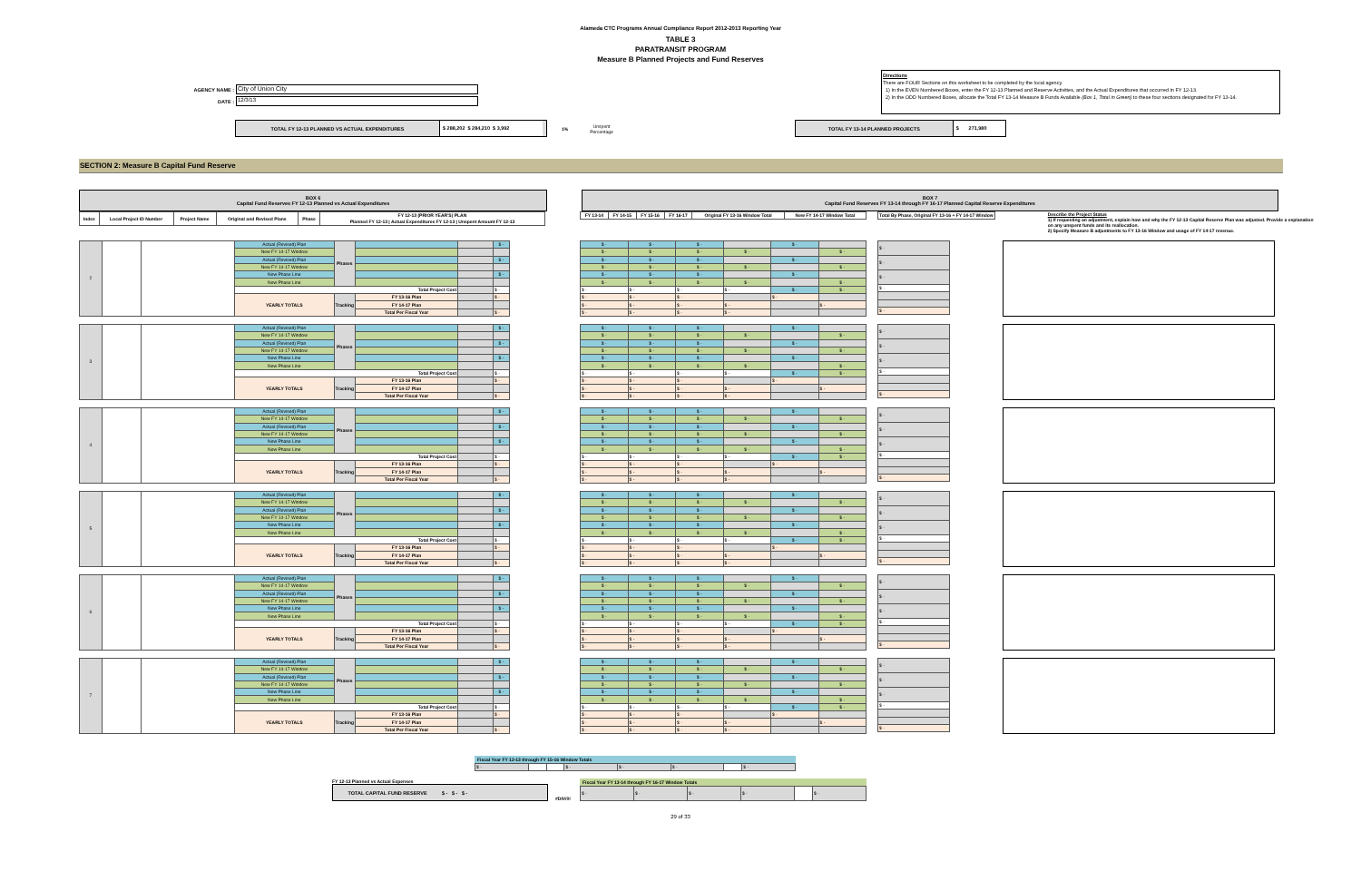Alameda CTC Programs Annual Compliance Report 2012-2013 Reporting Year
TABLE 3
PARATRANSIT PROGRAM
Measure B Planned Projects and Fund Reserves
AGENCY NAME : City of Union City
DATE : 12/3/13
Directions
There are FOUR Sections on this worksheet to be completed by the local agency.
1) In the EVEN Numbered Boxes, enter the FY 12-13 Planned and Reserve Activities, and the Actual Expenditures that occurred in FY 12-13.
2) In the ODD Numbered Boxes, allocate the Total FY 13-14 Measure B Funds Available (Box 1, Total in Green) to these four sections designated for FY 13-14.
TOTAL FY 12-13 PLANNED VS ACTUAL EXPENDITURES $ 288,202 $ 284,210 $ 3,992
1% Unspent
Percentage
TOTAL FY 13-14 PLANNED PROJECTS $ 271,980
SECTION 2: Measure B Capital Fund Reserve
BOX 6
Capital Fund Reserves FY 12-13 Planned vs Actual Expenditures
BOX 7
Capital Fund Reserves FY 13-14 through FY 16-17 Planned Capital Reserve Expenditures
| Index | Local Project ID Number | Project Name | Original and Revised Plans | Phase | FY 12-13 (PRIOR YEAR'S) PLAN Planned FY 12-13 / Actual Expenditures FY 12-13 / Unspent Amount FY 12-13 |
| --- | --- | --- | --- | --- | --- |
| FY 13-14 | FY 14-15 | FY 15-16 | FY 16-17 | Original FY 13-16 Window Total | New FY 14-17 Window Total |
| --- | --- | --- | --- | --- | --- |
| Total By Phase, Original FY 13-16 + FY 14-17 Window |
| --- |
Describe the Project Status
1) If requesting an adjustment, explain how and why the FY 12-13 Capital Reserve Plan was adjusted. Provide a explanation on any unspent funds and its reallocation.
2) Specify Measure B adjustments to FY 13-16 Window and usage of FY 14-17 revenue.
| 2 | | | Actual (Revised) Plan | Phases | | | $ - |
| | | | New FY 14-17 Window | | | | |
| | | | Actual (Revised) Plan | | | | $ - |
| | | | New FY 14-17 Window | | | | |
| | | | New Phase Line | | | | $ - |
| | | | New Phase Line | | | | |
| | | | Total Project Cost | | | | $ - |
| | | | YEARLY TOTALS | Tracking | FY 13-16 Plan | | $ - |
| | | | | | FY 14-17 Plan | | |
| | | | | | Total Per Fiscal Year | | $ - |
| $ - | $ - | $ - | | $ - | |
| $ - | $ - | $ - | $ - | | $ - |
| $ - | $ - | $ - | | $ - | |
| $ - | $ - | $ - | $ - | | $ - |
| $ - | $ - | $ - | | $ - | |
| $ - | $ - | $ - | $ - | | $ - |
| $ - | $ - | $ - | $ - | $ - | $ - |
| $ - | $ - | $ - | | $ - | |
| $ - | $ - | $ - | $ - | | $ - |
| $ - | $ - | $ - | $ - | | |
| $ - |
| $ - |
| $ - |
| $ - |
| $ - |
| 3 | | | Actual (Revised) Plan | Phases | | | $ - |
| | | | New FY 14-17 Window | | | | |
| | | | Actual (Revised) Plan | | | | $ - |
| | | | New FY 14-17 Window | | | | |
| | | | New Phase Line | | | | $ - |
| | | | New Phase Line | | | | |
| | | | Total Project Cost | | | | $ - |
| | | | YEARLY TOTALS | Tracking | FY 13-16 Plan | | $ - |
| | | | | | FY 14-17 Plan | | |
| | | | | | Total Per Fiscal Year | | $ - |
| $ - | $ - | $ - | | $ - | |
| $ - | $ - | $ - | $ - | | $ - |
| $ - | $ - | $ - | | $ - | |
| $ - | $ - | $ - | $ - | | $ - |
| $ - | $ - | $ - | | $ - | |
| $ - | $ - | $ - | $ - | | $ - |
| $ - | $ - | $ - | $ - | $ - | $ - |
| $ - | $ - | $ - | | $ - | |
| $ - | $ - | $ - | $ - | | $ - |
| $ - | $ - | $ - | $ - | | |
| $ - |
| $ - |
| $ - |
| $ - |
| $ - |
| 4 | | | Actual (Revised) Plan | Phases | | | $ - |
| | | | New FY 14-17 Window | | | | |
| | | | Actual (Revised) Plan | | | | $ - |
| | | | New FY 14-17 Window | | | | |
| | | | New Phase Line | | | | $ - |
| | | | New Phase Line | | | | |
| | | | Total Project Cost | | | | $ - |
| | | | YEARLY TOTALS | Tracking | FY 13-16 Plan | | $ - |
| | | | | | FY 14-17 Plan | | |
| | | | | | Total Per Fiscal Year | | $ - |
| $ - | $ - | $ - | | $ - | |
| $ - | $ - | $ - | $ - | | $ - |
| $ - | $ - | $ - | | $ - | |
| $ - | $ - | $ - | $ - | | $ - |
| $ - | $ - | $ - | | $ - | |
| $ - | $ - | $ - | $ - | | $ - |
| $ - | $ - | $ - | $ - | $ - | $ - |
| $ - | $ - | $ - | | $ - | |
| $ - | $ - | $ - | $ - | | $ - |
| $ - | $ - | $ - | $ - | | |
| $ - |
| $ - |
| $ - |
| $ - |
| $ - |
| 5 | | | Actual (Revised) Plan | Phases | | | $ - |
| | | | New FY 14-17 Window | | | | |
| | | | Actual (Revised) Plan | | | | $ - |
| | | | New FY 14-17 Window | | | | |
| | | | New Phase Line | | | | $ - |
| | | | New Phase Line | | | | |
| | | | Total Project Cost | | | | $ - |
| | | | YEARLY TOTALS | Tracking | FY 13-16 Plan | | $ - |
| | | | | | FY 14-17 Plan | | |
| | | | | | Total Per Fiscal Year | | $ - |
| $ - | $ - | $ - | | $ - | |
| $ - | $ - | $ - | $ - | | $ - |
| $ - | $ - | $ - | | $ - | |
| $ - | $ - | $ - | $ - | | $ - |
| $ - | $ - | $ - | | $ - | |
| $ - | $ - | $ - | $ - | | $ - |
| $ - | $ - | $ - | $ - | $ - | $ - |
| $ - | $ - | $ - | | $ - | |
| $ - | $ - | $ - | $ - | | $ - |
| $ - | $ - | $ - | $ - | | |
| $ - |
| $ - |
| $ - |
| $ - |
| $ - |
| 6 | | | Actual (Revised) Plan | Phases | | | $ - |
| | | | New FY 14-17 Window | | | | |
| | | | Actual (Revised) Plan | | | | $ - |
| | | | New FY 14-17 Window | | | | |
| | | | New Phase Line | | | | $ - |
| | | | New Phase Line | | | | |
| | | | Total Project Cost | | | | $ - |
| | | | YEARLY TOTALS | Tracking | FY 13-16 Plan | | $ - |
| | | | | | FY 14-17 Plan | | |
| | | | | | Total Per Fiscal Year | | $ - |
| $ - | $ - | $ - | | $ - | |
| $ - | $ - | $ - | $ - | | $ - |
| $ - | $ - | $ - | | $ - | |
| $ - | $ - | $ - | $ - | | $ - |
| $ - | $ - | $ - | | $ - | |
| $ - | $ - | $ - | $ - | | $ - |
| $ - | $ - | $ - | $ - | $ - | $ - |
| $ - | $ - | $ - | | $ - | |
| $ - | $ - | $ - | $ - | | $ - |
| $ - | $ - | $ - | $ - | | |
| $ - |
| $ - |
| $ - |
| $ - |
| $ - |
| 7 | | | Actual (Revised) Plan | Phases | | | $ - |
| | | | New FY 14-17 Window | | | | |
| | | | Actual (Revised) Plan | | | | $ - |
| | | | New FY 14-17 Window | | | | |
| | | | New Phase Line | | | | $ - |
| | | | New Phase Line | | | | |
| | | | Total Project Cost | | | | $ - |
| | | | YEARLY TOTALS | Tracking | FY 13-16 Plan | | $ - |
| | | | | | FY 14-17 Plan | | |
| | | | | | Total Per Fiscal Year | | $ - |
| $ - | $ - | $ - | | $ - | |
| $ - | $ - | $ - | $ - | | $ - |
| $ - | $ - | $ - | | $ - | |
| $ - | $ - | $ - | $ - | | $ - |
| $ - | $ - | $ - | | $ - | |
| $ - | $ - | $ - | $ - | | $ - |
| $ - | $ - | $ - | $ - | $ - | $ - |
| $ - | $ - | $ - | | $ - | |
| $ - | $ - | $ - | $ - | | $ - |
| $ - | $ - | $ - | $ - | | |
| $ - |
| $ - |
| $ - |
| $ - |
| $ - |
Fiscal Year FY 12-13 through FY 15-16 Window Totals
| $ - | | | $ - | $ - | $ - | | $ - |
FY 12-13 Planned vs Actual Expenses
TOTAL CAPITAL FUND RESERVE $ - $ - $ -
#DIV/0!
Fiscal Year FY 13-14 through FY 16-17 Window Totals
| $ - | $ - | $ - | $ - | | $ - |
29 of 33